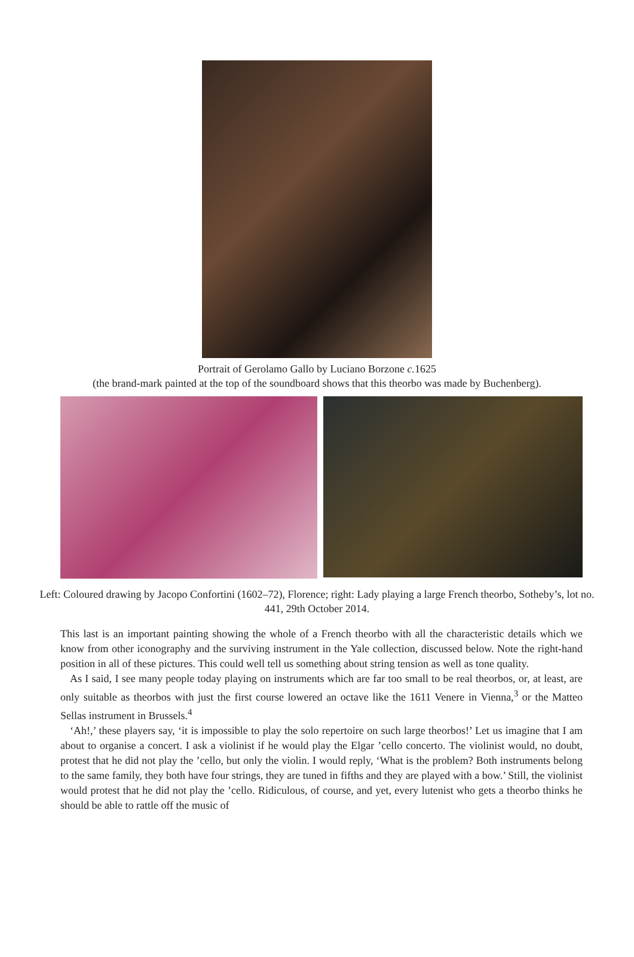Portrait of Gerolamo Gallo by Luciano Borzone c. 1625
(the brand-mark painted at the top of the soundboard shows that this theorbo was made by Buchenberg).
Left: Coloured drawing by Jacopo Confortini (1602–72), Florence; right: Lady playing a large French theorbo, Sotheby’s, lot no. 441, 29th October 2014.
This last is an important painting showing the whole of a French theorbo with all the characteristic details which we know from other iconography and the surviving instrument in the Yale collection, discussed below. Note the right-hand position in all of these pictures. This could well tell us something about string tension as well as tone quality.
As I said, I see many people today playing on instruments which are far too small to be real theorbos, or, at least, are only suitable as theorbos with just the first course lowered an octave like the 1611 Venere in Vienna,<sup>3</sup> or the Matteo Sellas instrument in Brussels.<sup>4</sup>
‘Ah!,’ these players say, ‘it is impossible to play the solo repertoire on such large theorbos!’ Let us imagine that I am about to organise a concert. I ask a violinist if he would play the Elgar ’cello concerto. The violinist would, no doubt, protest that he did not play the ’cello, but only the violin. I would reply, ‘What is the problem? Both instruments belong to the same family, they both have four strings, they are tuned in fifths and they are played with a bow.’ Still, the violinist would protest that he did not play the ’cello. Ridiculous, of course, and yet, every lutenist who gets a theorbo thinks he should be able to rattle off the music of